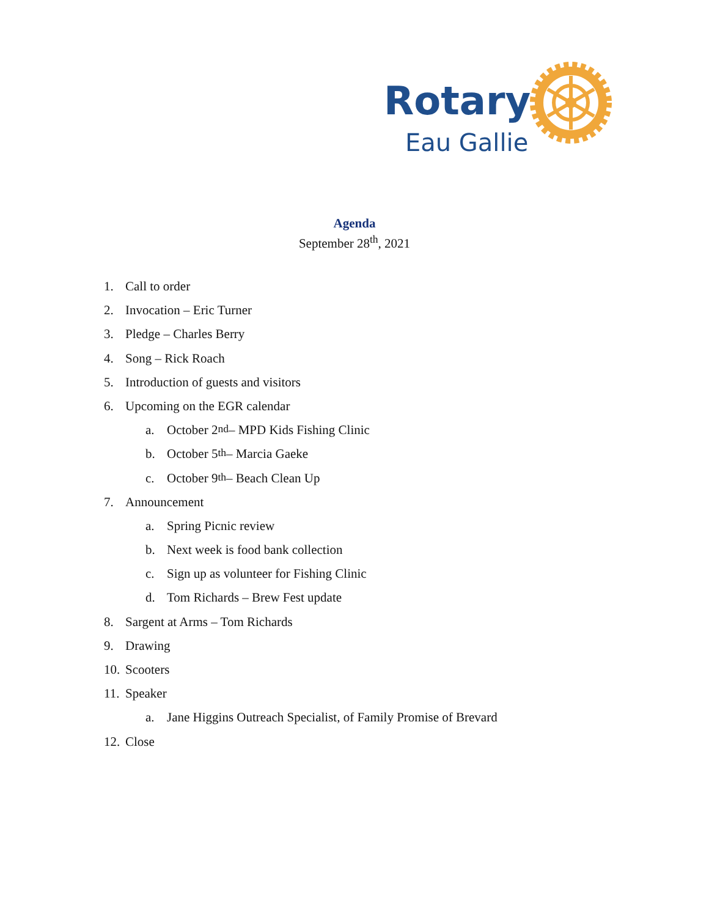Rotary
Eau Gallie
Agenda
September 28<sup>th</sup>, 2021
1. Call to order
2. Invocation – Eric Turner
3. Pledge – Charles Berry
4. Song – Rick Roach
5. Introduction of guests and visitors
6. Upcoming on the EGR calendar
a. October 2<sup>nd</sup> – MPD Kids Fishing Clinic
b. October 5<sup>th</sup> – Marcia Gaeke
c. October 9<sup>th</sup> – Beach Clean Up
7. Announcement
a. Spring Picnic review
b. Next week is food bank collection
c. Sign up as volunteer for Fishing Clinic
d. Tom Richards – Brew Fest update
8. Sargent at Arms – Tom Richards
9. Drawing
10. Scooters
11. Speaker
a. Jane Higgins Outreach Specialist, of Family Promise of Brevard
12. Close